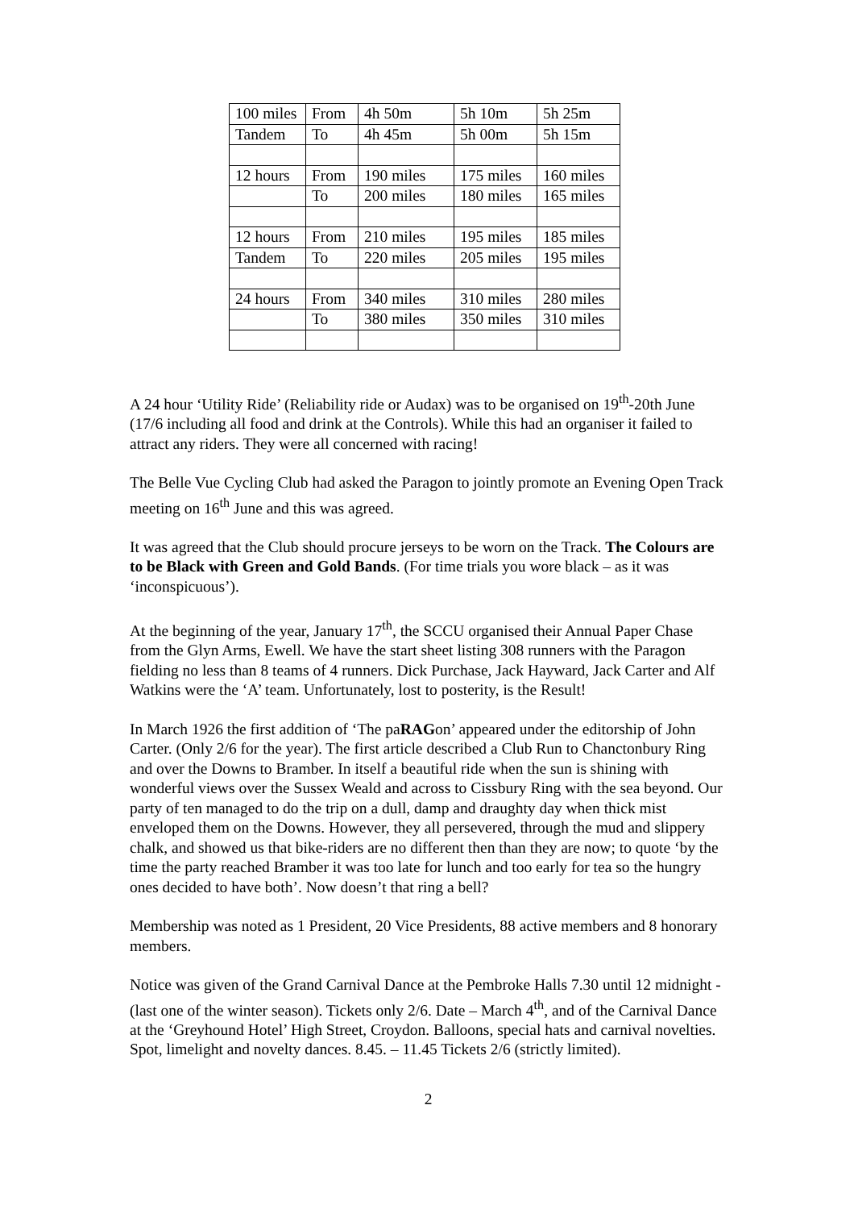| 100 miles | From | 4h 50m | 5h 10m | 5h 25m |
| Tandem | To | 4h 45m | 5h 00m | 5h 15m |
| 12 hours | From | 190 miles | 175 miles | 160 miles |
| | To | 200 miles | 180 miles | 165 miles |
| 12 hours | From | 210 miles | 195 miles | 185 miles |
| Tandem | To | 220 miles | 205 miles | 195 miles |
| 24 hours | From | 340 miles | 310 miles | 280 miles |
| | To | 380 miles | 350 miles | 310 miles |
A 24 hour ‘Utility Ride’ (Reliability ride or Audax) was to be organised on 19<sup>th</sup>-20th June (17/6 including all food and drink at the Controls). While this had an organiser it failed to attract any riders. They were all concerned with racing!
The Belle Vue Cycling Club had asked the Paragon to jointly promote an Evening Open Track meeting on 16<sup>th</sup> June and this was agreed.
It was agreed that the Club should procure jerseys to be worn on the Track. The Colours are to be Black with Green and Gold Bands. (For time trials you wore black – as it was ‘inconspicuous’).
At the beginning of the year, January 17<sup>th</sup>, the SCCU organised their Annual Paper Chase from the Glyn Arms, Ewell. We have the start sheet listing 308 runners with the Paragon fielding no less than 8 teams of 4 runners. Dick Purchase, Jack Hayward, Jack Carter and Alf Watkins were the ‘A’ team. Unfortunately, lost to posterity, is the Result!
In March 1926 the first addition of ‘The paRAGon’ appeared under the editorship of John Carter. (Only 2/6 for the year). The first article described a Club Run to Chanctonbury Ring and over the Downs to Bramber. In itself a beautiful ride when the sun is shining with wonderful views over the Sussex Weald and across to Cissbury Ring with the sea beyond. Our party of ten managed to do the trip on a dull, damp and draughty day when thick mist enveloped them on the Downs. However, they all persevered, through the mud and slippery chalk, and showed us that bike-riders are no different then than they are now; to quote ‘by the time the party reached Bramber it was too late for lunch and too early for tea so the hungry ones decided to have both’. Now doesn’t that ring a bell?
Membership was noted as 1 President, 20 Vice Presidents, 88 active members and 8 honorary members.
Notice was given of the Grand Carnival Dance at the Pembroke Halls 7.30 until 12 midnight - (last one of the winter season). Tickets only 2/6. Date – March 4<sup>th</sup>, and of the Carnival Dance at the ‘Greyhound Hotel’ High Street, Croydon. Balloons, special hats and carnival novelties. Spot, limelight and novelty dances. 8.45. – 11.45 Tickets 2/6 (strictly limited).
2